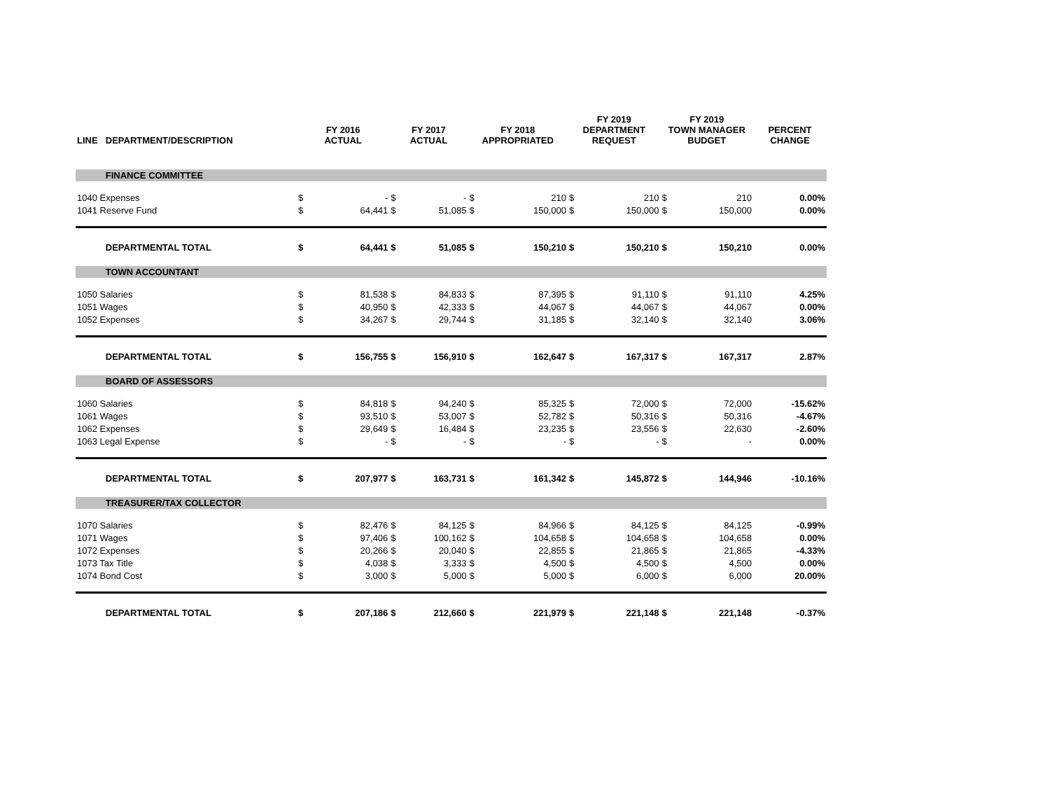| LINE | DEPARTMENT/DESCRIPTION | FY 2016 ACTUAL | | FY 2017 ACTUAL | | FY 2018 APPROPRIATED | | FY 2019 DEPARTMENT REQUEST | | FY 2019 TOWN MANAGER BUDGET | | PERCENT CHANGE |
| --- | --- | --- | --- | --- | --- | --- | --- | --- | --- | --- | --- | --- |
| | FINANCE COMMITTEE | | | | | | | | | | | |
| 1040 Expenses | | $ | - | $ | - | $ | 210 | $ | 210 | $ | 210 | 0.00% |
| 1041 Reserve Fund | | $ | 64,441 | $ | 51,085 | $ | 150,000 | $ | 150,000 | $ | 150,000 | 0.00% |
| | DEPARTMENTAL TOTAL | $ | 64,441 | $ | 51,085 | $ | 150,210 | $ | 150,210 | $ | 150,210 | 0.00% |
| | TOWN ACCOUNTANT | | | | | | | | | | | |
| 1050 Salaries | | $ | 81,538 | $ | 84,833 | $ | 87,395 | $ | 91,110 | $ | 91,110 | 4.25% |
| 1051 Wages | | $ | 40,950 | $ | 42,333 | $ | 44,067 | $ | 44,067 | $ | 44,067 | 0.00% |
| 1052 Expenses | | $ | 34,267 | $ | 29,744 | $ | 31,185 | $ | 32,140 | $ | 32,140 | 3.06% |
| | DEPARTMENTAL TOTAL | $ | 156,755 | $ | 156,910 | $ | 162,647 | $ | 167,317 | $ | 167,317 | 2.87% |
| | BOARD OF ASSESSORS | | | | | | | | | | | |
| 1060 Salaries | | $ | 84,818 | $ | 94,240 | $ | 85,325 | $ | 72,000 | $ | 72,000 | -15.62% |
| 1061 Wages | | $ | 93,510 | $ | 53,007 | $ | 52,782 | $ | 50,316 | $ | 50,316 | -4.67% |
| 1062 Expenses | | $ | 29,649 | $ | 16,484 | $ | 23,235 | $ | 23,556 | $ | 22,630 | -2.60% |
| 1063 Legal Expense | | $ | - | $ | - | $ | - | $ | - | $ | - | 0.00% |
| | DEPARTMENTAL TOTAL | $ | 207,977 | $ | 163,731 | $ | 161,342 | $ | 145,872 | $ | 144,946 | -10.16% |
| | TREASURER/TAX COLLECTOR | | | | | | | | | | | |
| 1070 Salaries | | $ | 82,476 | $ | 84,125 | $ | 84,966 | $ | 84,125 | $ | 84,125 | -0.99% |
| 1071 Wages | | $ | 97,406 | $ | 100,162 | $ | 104,658 | $ | 104,658 | $ | 104,658 | 0.00% |
| 1072 Expenses | | $ | 20,266 | $ | 20,040 | $ | 22,855 | $ | 21,865 | $ | 21,865 | -4.33% |
| 1073 Tax Title | | $ | 4,038 | $ | 3,333 | $ | 4,500 | $ | 4,500 | $ | 4,500 | 0.00% |
| 1074 Bond Cost | | $ | 3,000 | $ | 5,000 | $ | 5,000 | $ | 6,000 | $ | 6,000 | 20.00% |
| | DEPARTMENTAL TOTAL | $ | 207,186 | $ | 212,660 | $ | 221,979 | $ | 221,148 | $ | 221,148 | -0.37% |